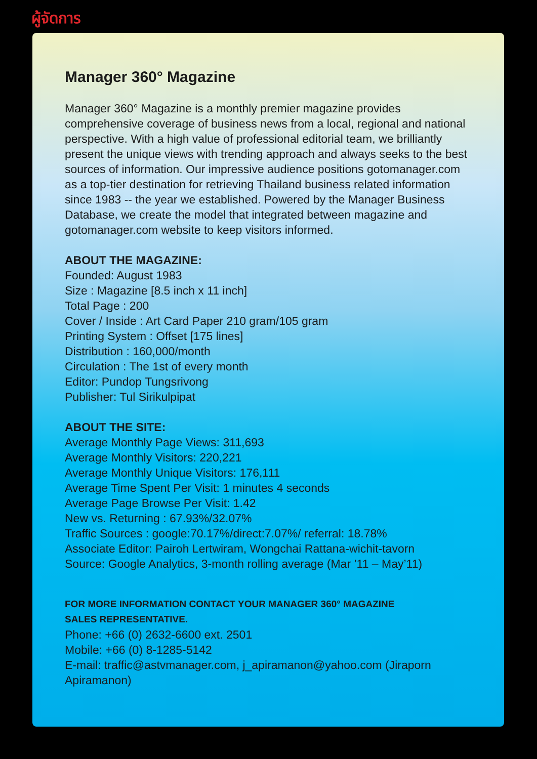ผู้จัดการ
Manager 360° Magazine
Manager 360° Magazine is a monthly premier magazine provides comprehensive coverage of business news from a local, regional and national perspective. With a high value of professional editorial team, we brilliantly present the unique views with trending approach and always seeks to the best sources of information. Our impressive audience positions gotomanager.com as a top-tier destination for retrieving Thailand business related information since 1983 -- the year we established. Powered by the Manager Business Database, we create the model that integrated between magazine and gotomanager.com website to keep visitors informed.
ABOUT THE MAGAZINE:
Founded: August 1983
Size : Magazine [8.5 inch x 11 inch]
Total Page : 200
Cover / Inside : Art Card Paper 210 gram/105 gram
Printing System : Offset [175 lines]
Distribution : 160,000/month
Circulation : The 1st of every month
Editor: Pundop Tungsrivong
Publisher: Tul Sirikulpipat
ABOUT THE SITE:
Average Monthly Page Views: 311,693
Average Monthly Visitors: 220,221
Average Monthly Unique Visitors: 176,111
Average Time Spent Per Visit: 1 minutes 4 seconds
Average Page Browse Per Visit: 1.42
New vs. Returning : 67.93%/32.07%
Traffic Sources : google:70.17%/direct:7.07%/ referral: 18.78%
Associate Editor: Pairoh Lertwiram, Wongchai Rattana-wichit-tavorn
Source: Google Analytics, 3-month rolling average (Mar ’11 – May’11)
FOR MORE INFORMATION CONTACT YOUR MANAGER 360° MAGAZINE
SALES REPRESENTATIVE.
Phone: +66 (0) 2632-6600 ext. 2501
Mobile: +66 (0) 8-1285-5142
E-mail: traffic@astvmanager.com, j_apiramanon@yahoo.com (Jiraporn Apiramanon)